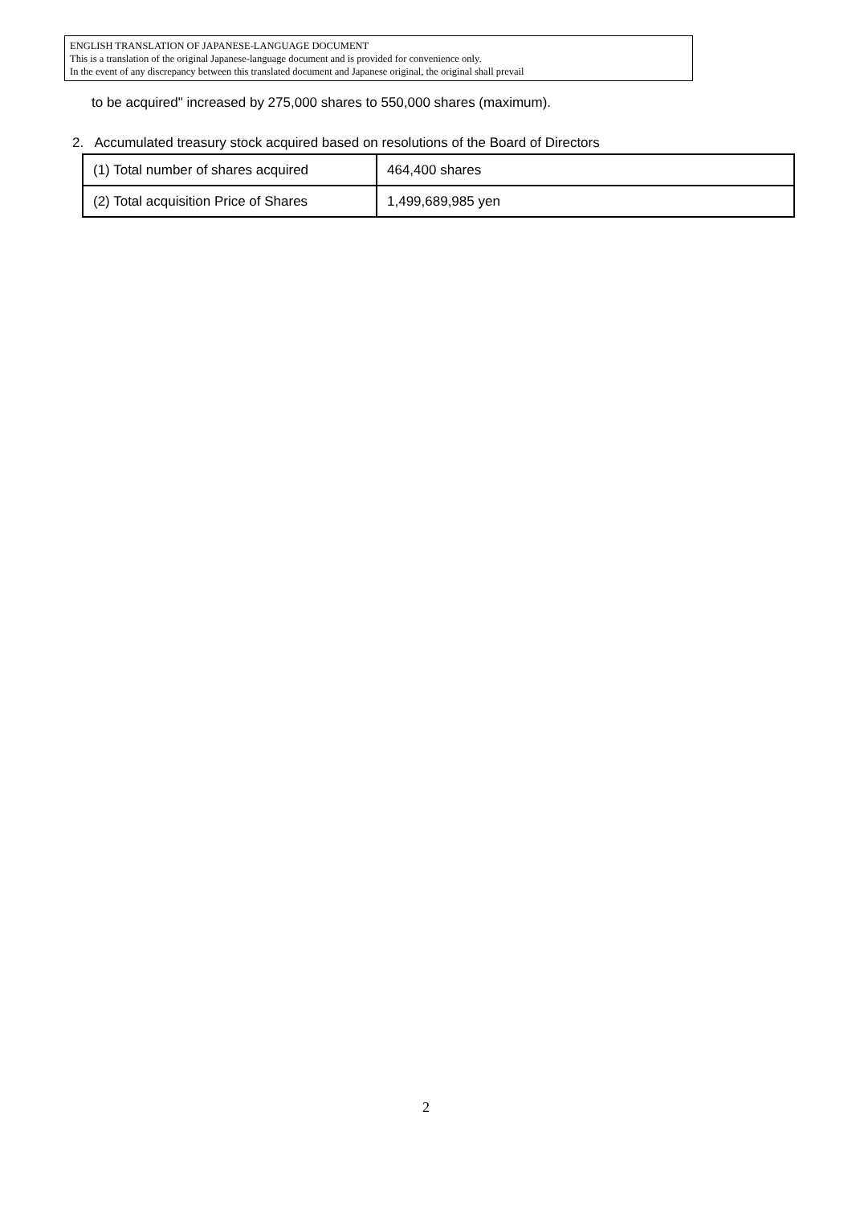ENGLISH TRANSLATION OF JAPANESE-LANGUAGE DOCUMENT
This is a translation of the original Japanese-language document and is provided for convenience only.
In the event of any discrepancy between this translated document and Japanese original, the original shall prevail
to be acquired" increased by 275,000 shares to 550,000 shares (maximum).
2. Accumulated treasury stock acquired based on resolutions of the Board of Directors
| (1) Total number of shares acquired | 464,400 shares |
| (2) Total acquisition Price of Shares | 1,499,689,985 yen |
2